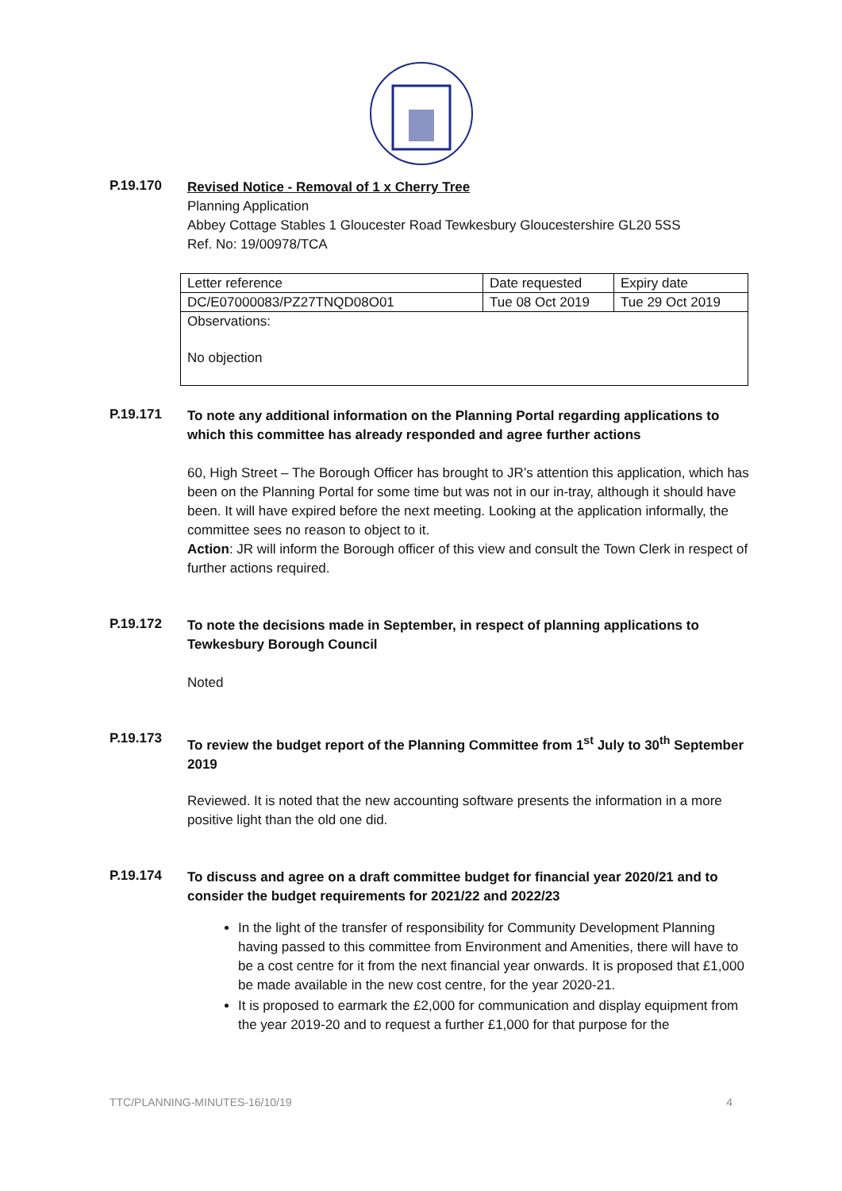P.19.170
Revised Notice - Removal of 1 x Cherry Tree
Planning Application
Abbey Cottage Stables 1 Gloucester Road Tewkesbury Gloucestershire GL20 5SS
Ref. No: 19/00978/TCA
| Letter reference | Date requested | Expiry date |
| DC/E07000083/PZ27TNQD08O01 | Tue 08 Oct 2019 | Tue 29 Oct 2019 |
| Observations: No objection | | |
P.19.171
To note any additional information on the Planning Portal regarding applications to which this committee has already responded and agree further actions
60, High Street – The Borough Officer has brought to JR’s attention this application, which has been on the Planning Portal for some time but was not in our in-tray, although it should have been. It will have expired before the next meeting. Looking at the application informally, the committee sees no reason to object to it.
Action: JR will inform the Borough officer of this view and consult the Town Clerk in respect of further actions required.
P.19.172
To note the decisions made in September, in respect of planning applications to Tewkesbury Borough Council
Noted
P.19.173
To review the budget report of the Planning Committee from 1<sup>st</sup> July to 30<sup>th</sup> September 2019
Reviewed. It is noted that the new accounting software presents the information in a more positive light than the old one did.
P.19.174
To discuss and agree on a draft committee budget for financial year 2020/21 and to consider the budget requirements for 2021/22 and 2022/23
In the light of the transfer of responsibility for Community Development Planning having passed to this committee from Environment and Amenities, there will have to be a cost centre for it from the next financial year onwards. It is proposed that £1,000 be made available in the new cost centre, for the year 2020-21.
It is proposed to earmark the £2,000 for communication and display equipment from the year 2019-20 and to request a further £1,000 for that purpose for the
TTC/PLANNING-MINUTES-16/10/19 4